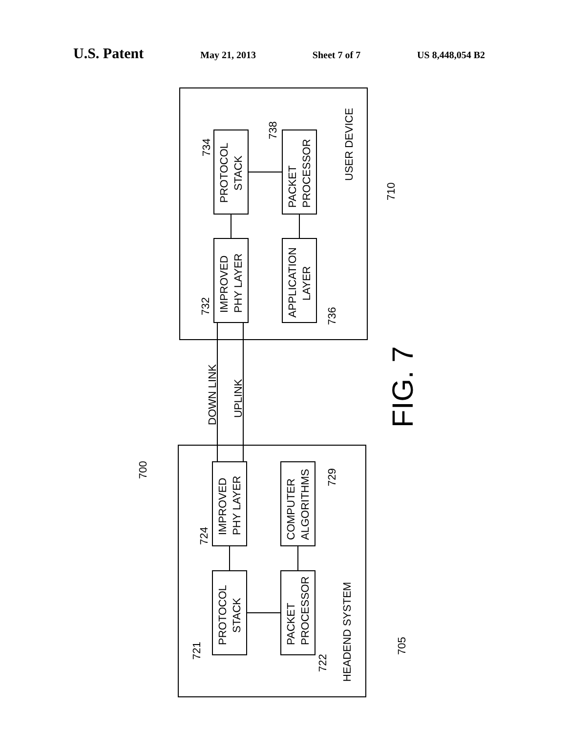U.S. Patent May 21, 2013 Sheet 7 of 7 US 8,448,054 B2
PROTOCOL
STACK
PACKET
PROCESSOR
IMPROVED
PHY LAYER
APPLICATION
LAYER
USER DEVICE
IMPROVED
PHY LAYER
COMPUTER
ALGORITHMS
PROTOCOL
STACK
PACKET
PROCESSOR
HEADEND SYSTEM
DOWN LINK
UPLINK
FIG. 7
734
738
732
736
710
700
724
729
721
722
705